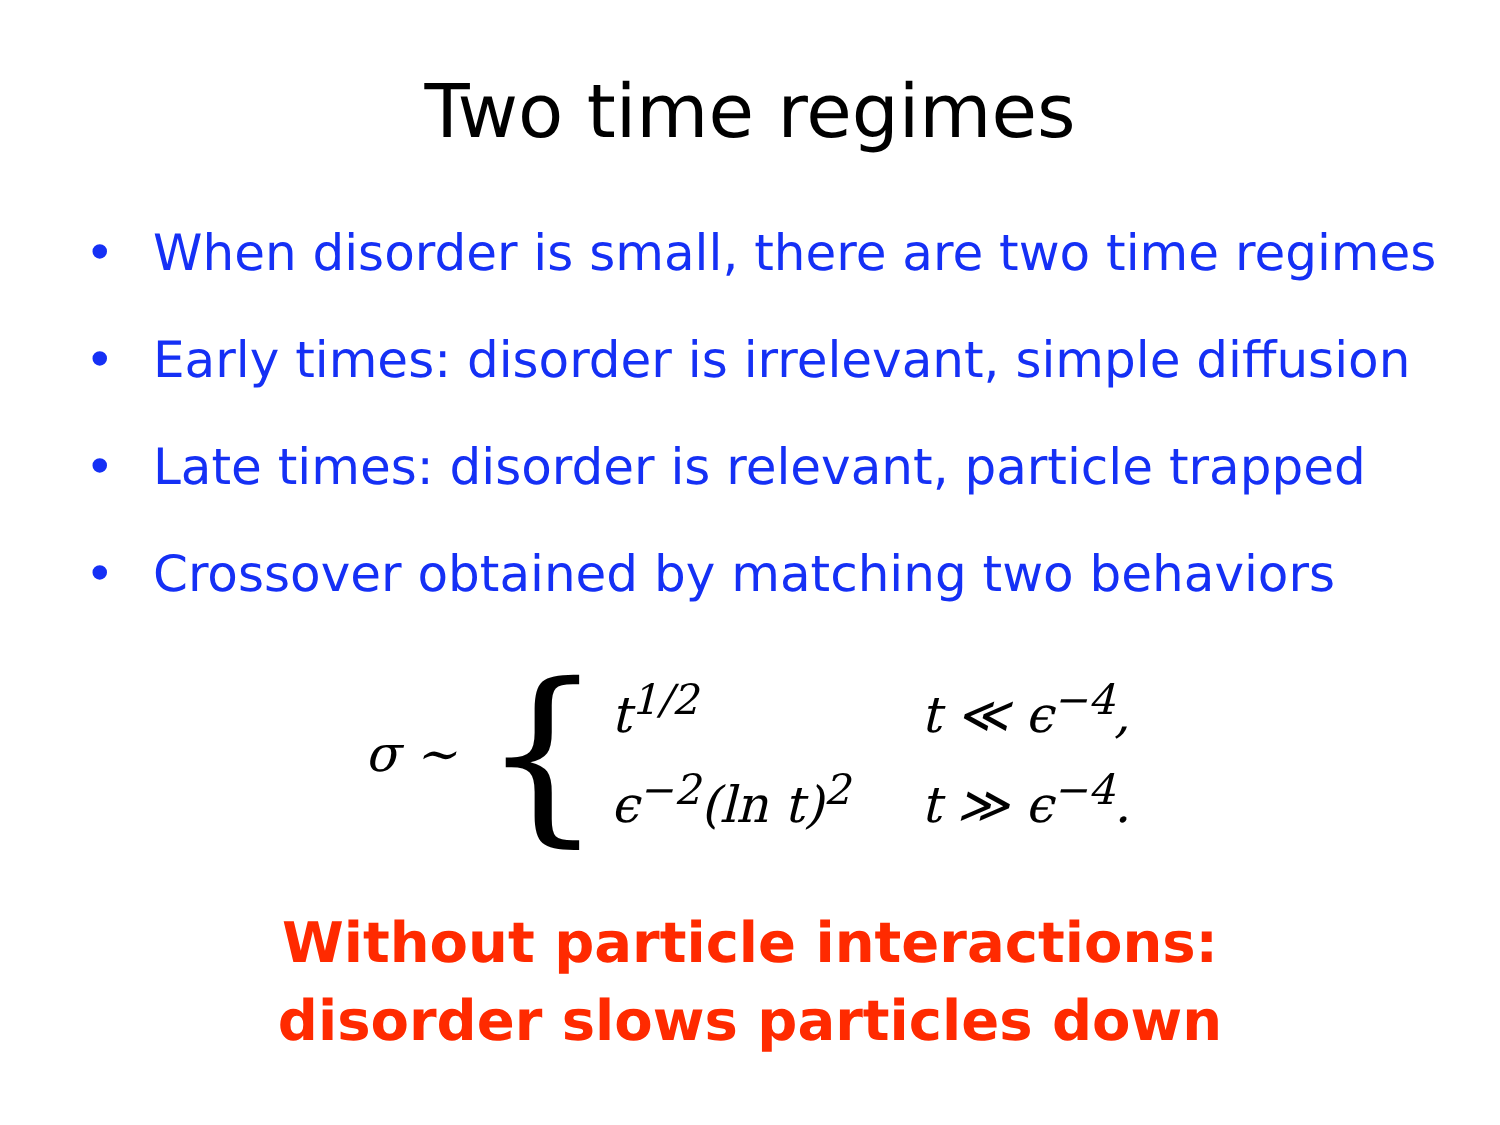Two time regimes
• When disorder is small, there are two time regimes
• Early times: disorder is irrelevant, simple diffusion
• Late times: disorder is relevant, particle trapped
• Crossover obtained by matching two behaviors
σ ∼
{
t<sup>1/2</sup> t ≪ ϵ<sup>−4</sup>,
ϵ<sup>−2</sup>(ln t)<sup>2</sup> t ≫ ϵ<sup>−4</sup>.
Without particle interactions:
disorder slows particles down